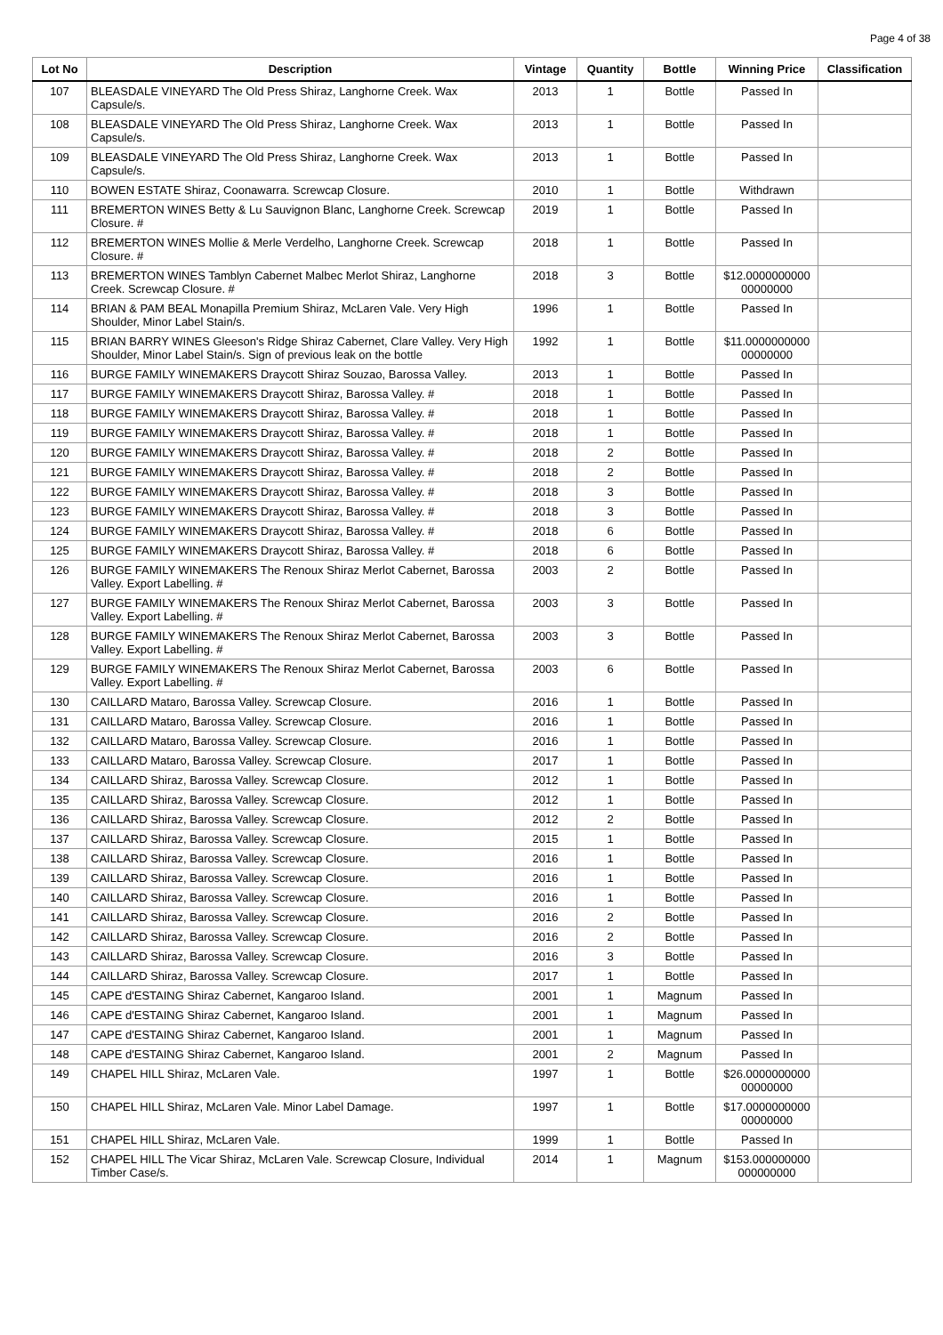Page 4 of 38
| Lot No | Description | Vintage | Quantity | Bottle | Winning Price | Classification |
| --- | --- | --- | --- | --- | --- | --- |
| 107 | BLEASDALE VINEYARD The Old Press Shiraz, Langhorne Creek. Wax Capsule/s. | 2013 | 1 | Bottle | Passed In | |
| 108 | BLEASDALE VINEYARD The Old Press Shiraz, Langhorne Creek. Wax Capsule/s. | 2013 | 1 | Bottle | Passed In | |
| 109 | BLEASDALE VINEYARD The Old Press Shiraz, Langhorne Creek. Wax Capsule/s. | 2013 | 1 | Bottle | Passed In | |
| 110 | BOWEN ESTATE Shiraz, Coonawarra. Screwcap Closure. | 2010 | 1 | Bottle | Withdrawn | |
| 111 | BREMERTON WINES Betty & Lu Sauvignon Blanc, Langhorne Creek. Screwcap Closure. # | 2019 | 1 | Bottle | Passed In | |
| 112 | BREMERTON WINES Mollie & Merle Verdelho, Langhorne Creek. Screwcap Closure. # | 2018 | 1 | Bottle | Passed In | |
| 113 | BREMERTON WINES Tamblyn Cabernet Malbec Merlot Shiraz, Langhorne Creek. Screwcap Closure. # | 2018 | 3 | Bottle | $12.0000000000 00000000 | |
| 114 | BRIAN & PAM BEAL Monapilla Premium Shiraz, McLaren Vale. Very High Shoulder, Minor Label Stain/s. | 1996 | 1 | Bottle | Passed In | |
| 115 | BRIAN BARRY WINES Gleeson's Ridge Shiraz Cabernet, Clare Valley. Very High Shoulder, Minor Label Stain/s. Sign of previous leak on the bottle | 1992 | 1 | Bottle | $11.0000000000 00000000 | |
| 116 | BURGE FAMILY WINEMAKERS Draycott Shiraz Souzao, Barossa Valley. | 2013 | 1 | Bottle | Passed In | |
| 117 | BURGE FAMILY WINEMAKERS Draycott Shiraz, Barossa Valley. # | 2018 | 1 | Bottle | Passed In | |
| 118 | BURGE FAMILY WINEMAKERS Draycott Shiraz, Barossa Valley. # | 2018 | 1 | Bottle | Passed In | |
| 119 | BURGE FAMILY WINEMAKERS Draycott Shiraz, Barossa Valley. # | 2018 | 1 | Bottle | Passed In | |
| 120 | BURGE FAMILY WINEMAKERS Draycott Shiraz, Barossa Valley. # | 2018 | 2 | Bottle | Passed In | |
| 121 | BURGE FAMILY WINEMAKERS Draycott Shiraz, Barossa Valley. # | 2018 | 2 | Bottle | Passed In | |
| 122 | BURGE FAMILY WINEMAKERS Draycott Shiraz, Barossa Valley. # | 2018 | 3 | Bottle | Passed In | |
| 123 | BURGE FAMILY WINEMAKERS Draycott Shiraz, Barossa Valley. # | 2018 | 3 | Bottle | Passed In | |
| 124 | BURGE FAMILY WINEMAKERS Draycott Shiraz, Barossa Valley. # | 2018 | 6 | Bottle | Passed In | |
| 125 | BURGE FAMILY WINEMAKERS Draycott Shiraz, Barossa Valley. # | 2018 | 6 | Bottle | Passed In | |
| 126 | BURGE FAMILY WINEMAKERS The Renoux Shiraz Merlot Cabernet, Barossa Valley. Export Labelling. # | 2003 | 2 | Bottle | Passed In | |
| 127 | BURGE FAMILY WINEMAKERS The Renoux Shiraz Merlot Cabernet, Barossa Valley. Export Labelling. # | 2003 | 3 | Bottle | Passed In | |
| 128 | BURGE FAMILY WINEMAKERS The Renoux Shiraz Merlot Cabernet, Barossa Valley. Export Labelling. # | 2003 | 3 | Bottle | Passed In | |
| 129 | BURGE FAMILY WINEMAKERS The Renoux Shiraz Merlot Cabernet, Barossa Valley. Export Labelling. # | 2003 | 6 | Bottle | Passed In | |
| 130 | CAILLARD Mataro, Barossa Valley. Screwcap Closure. | 2016 | 1 | Bottle | Passed In | |
| 131 | CAILLARD Mataro, Barossa Valley. Screwcap Closure. | 2016 | 1 | Bottle | Passed In | |
| 132 | CAILLARD Mataro, Barossa Valley. Screwcap Closure. | 2016 | 1 | Bottle | Passed In | |
| 133 | CAILLARD Mataro, Barossa Valley. Screwcap Closure. | 2017 | 1 | Bottle | Passed In | |
| 134 | CAILLARD Shiraz, Barossa Valley. Screwcap Closure. | 2012 | 1 | Bottle | Passed In | |
| 135 | CAILLARD Shiraz, Barossa Valley. Screwcap Closure. | 2012 | 1 | Bottle | Passed In | |
| 136 | CAILLARD Shiraz, Barossa Valley. Screwcap Closure. | 2012 | 2 | Bottle | Passed In | |
| 137 | CAILLARD Shiraz, Barossa Valley. Screwcap Closure. | 2015 | 1 | Bottle | Passed In | |
| 138 | CAILLARD Shiraz, Barossa Valley. Screwcap Closure. | 2016 | 1 | Bottle | Passed In | |
| 139 | CAILLARD Shiraz, Barossa Valley. Screwcap Closure. | 2016 | 1 | Bottle | Passed In | |
| 140 | CAILLARD Shiraz, Barossa Valley. Screwcap Closure. | 2016 | 1 | Bottle | Passed In | |
| 141 | CAILLARD Shiraz, Barossa Valley. Screwcap Closure. | 2016 | 2 | Bottle | Passed In | |
| 142 | CAILLARD Shiraz, Barossa Valley. Screwcap Closure. | 2016 | 2 | Bottle | Passed In | |
| 143 | CAILLARD Shiraz, Barossa Valley. Screwcap Closure. | 2016 | 3 | Bottle | Passed In | |
| 144 | CAILLARD Shiraz, Barossa Valley. Screwcap Closure. | 2017 | 1 | Bottle | Passed In | |
| 145 | CAPE d'ESTAING Shiraz Cabernet, Kangaroo Island. | 2001 | 1 | Magnum | Passed In | |
| 146 | CAPE d'ESTAING Shiraz Cabernet, Kangaroo Island. | 2001 | 1 | Magnum | Passed In | |
| 147 | CAPE d'ESTAING Shiraz Cabernet, Kangaroo Island. | 2001 | 1 | Magnum | Passed In | |
| 148 | CAPE d'ESTAING Shiraz Cabernet, Kangaroo Island. | 2001 | 2 | Magnum | Passed In | |
| 149 | CHAPEL HILL Shiraz, McLaren Vale. | 1997 | 1 | Bottle | $26.0000000000 00000000 | |
| 150 | CHAPEL HILL Shiraz, McLaren Vale. Minor Label Damage. | 1997 | 1 | Bottle | $17.0000000000 00000000 | |
| 151 | CHAPEL HILL Shiraz, McLaren Vale. | 1999 | 1 | Bottle | Passed In | |
| 152 | CHAPEL HILL The Vicar Shiraz, McLaren Vale. Screwcap Closure, Individual Timber Case/s. | 2014 | 1 | Magnum | $153.000000000 000000000 | |